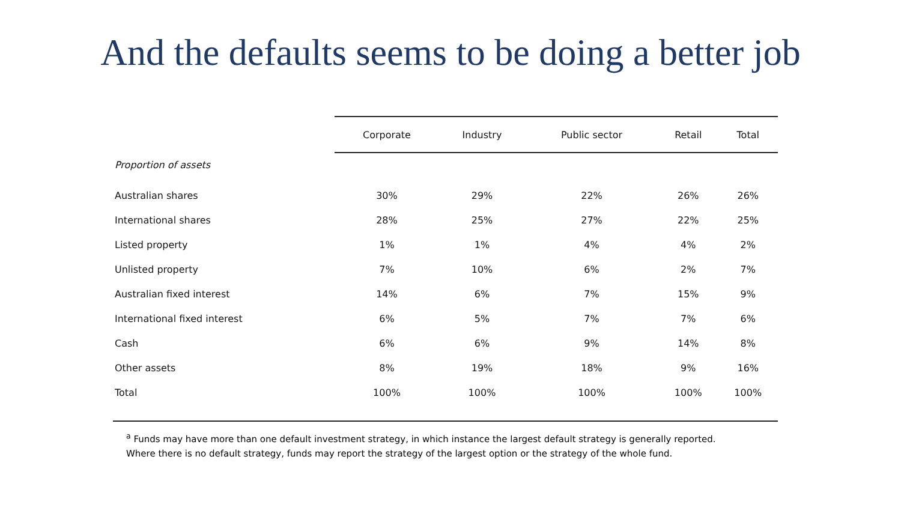And the defaults seems to be doing a better job
| | Corporate | Industry | Public sector | Retail | Total |
| --- | --- | --- | --- | --- | --- |
| Proportion of assets | | | | | |
| Australian shares | 30% | 29% | 22% | 26% | 26% |
| International shares | 28% | 25% | 27% | 22% | 25% |
| Listed property | 1% | 1% | 4% | 4% | 2% |
| Unlisted property | 7% | 10% | 6% | 2% | 7% |
| Australian fixed interest | 14% | 6% | 7% | 15% | 9% |
| International fixed interest | 6% | 5% | 7% | 7% | 6% |
| Cash | 6% | 6% | 9% | 14% | 8% |
| Other assets | 8% | 19% | 18% | 9% | 16% |
| Total | 100% | 100% | 100% | 100% | 100% |
<sup>a</sup> Funds may have more than one default investment strategy, in which instance the largest default strategy is generally reported.
Where there is no default strategy, funds may report the strategy of the largest option or the strategy of the whole fund.